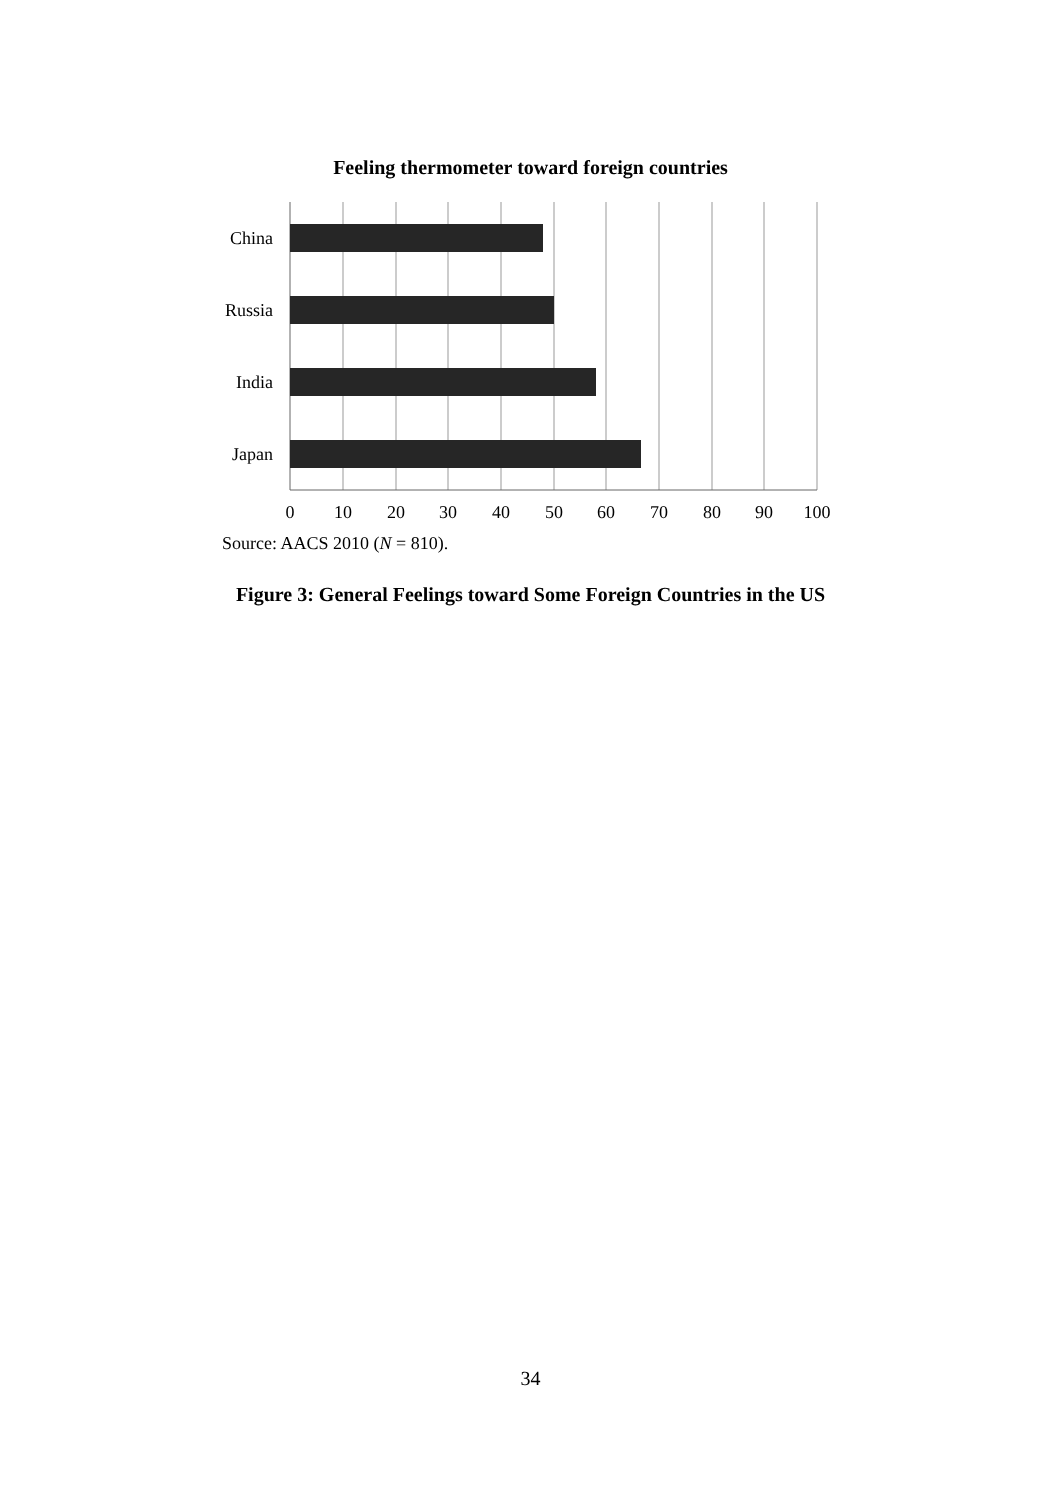Feeling thermometer toward foreign countries
China
Russia
India
Japan
0
10
20
30
40
50
60
70
80
90
100
Source: AACS 2010 (N = 810).
Figure 3: General Feelings toward Some Foreign Countries in the US
34